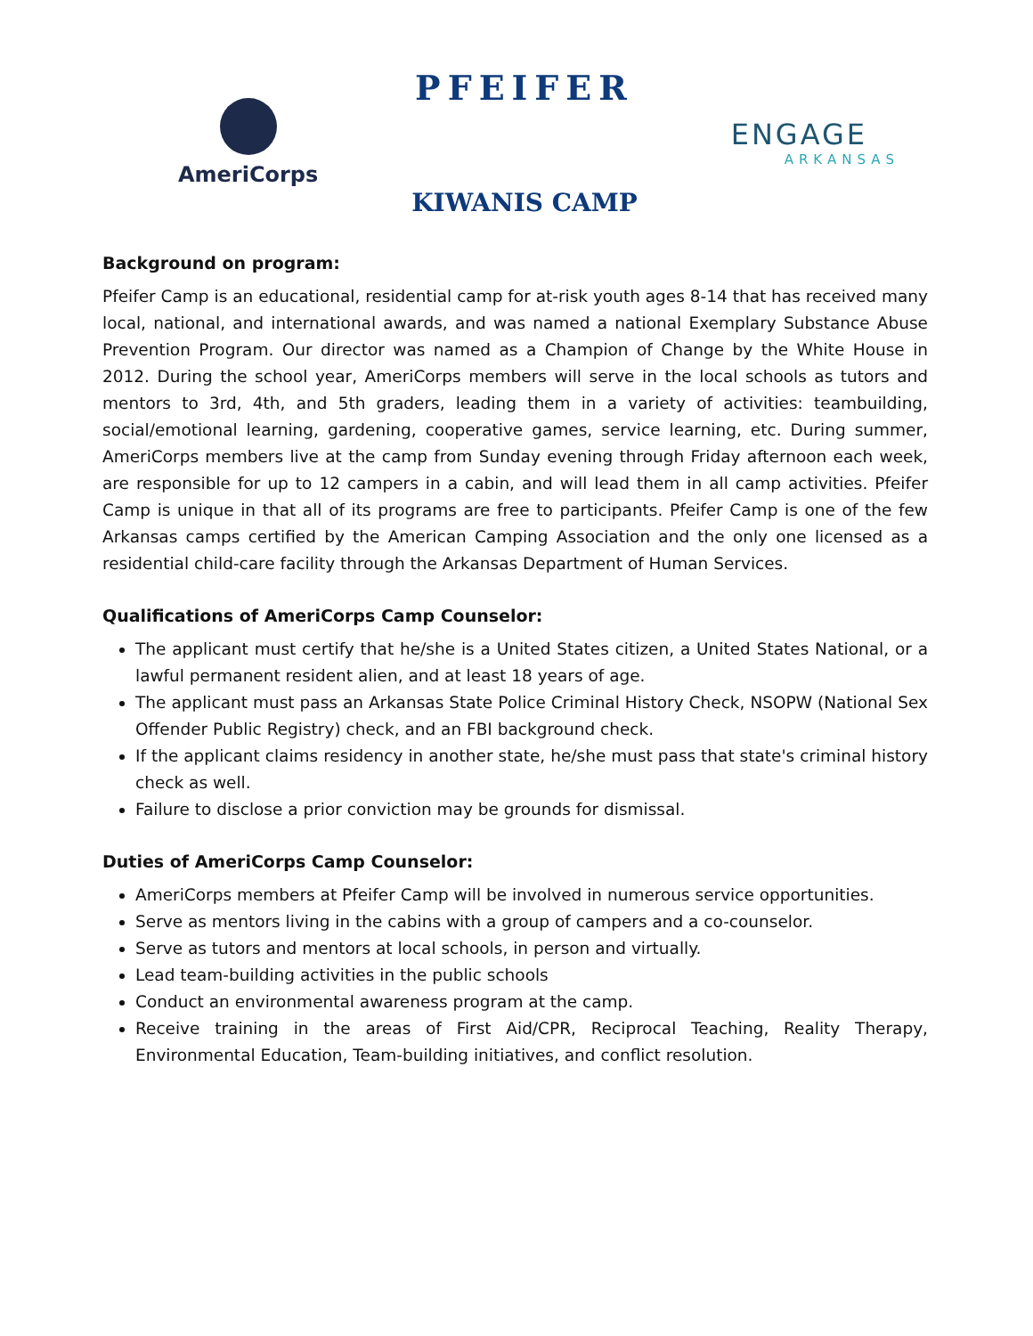AmeriCorps
PFEIFER
KIWANIS CAMP
ENGAGE
ARKANSAS
Background on program:
Pfeifer Camp is an educational, residential camp for at-risk youth ages 8-14 that has received many local, national, and international awards, and was named a national Exemplary Substance Abuse Prevention Program. Our director was named as a Champion of Change by the White House in 2012. During the school year, AmeriCorps members will serve in the local schools as tutors and mentors to 3rd, 4th, and 5th graders, leading them in a variety of activities: teambuilding, social/emotional learning, gardening, cooperative games, service learning, etc. During summer, AmeriCorps members live at the camp from Sunday evening through Friday afternoon each week, are responsible for up to 12 campers in a cabin, and will lead them in all camp activities. Pfeifer Camp is unique in that all of its programs are free to participants. Pfeifer Camp is one of the few Arkansas camps certified by the American Camping Association and the only one licensed as a residential child-care facility through the Arkansas Department of Human Services.
Qualifications of AmeriCorps Camp Counselor:
The applicant must certify that he/she is a United States citizen, a United States National, or a lawful permanent resident alien, and at least 18 years of age.
The applicant must pass an Arkansas State Police Criminal History Check, NSOPW (National Sex Offender Public Registry) check, and an FBI background check.
If the applicant claims residency in another state, he/she must pass that state's criminal history check as well.
Failure to disclose a prior conviction may be grounds for dismissal.
Duties of AmeriCorps Camp Counselor:
AmeriCorps members at Pfeifer Camp will be involved in numerous service opportunities.
Serve as mentors living in the cabins with a group of campers and a co-counselor.
Serve as tutors and mentors at local schools, in person and virtually.
Lead team-building activities in the public schools
Conduct an environmental awareness program at the camp.
Receive training in the areas of First Aid/CPR, Reciprocal Teaching, Reality Therapy, Environmental Education, Team-building initiatives, and conflict resolution.